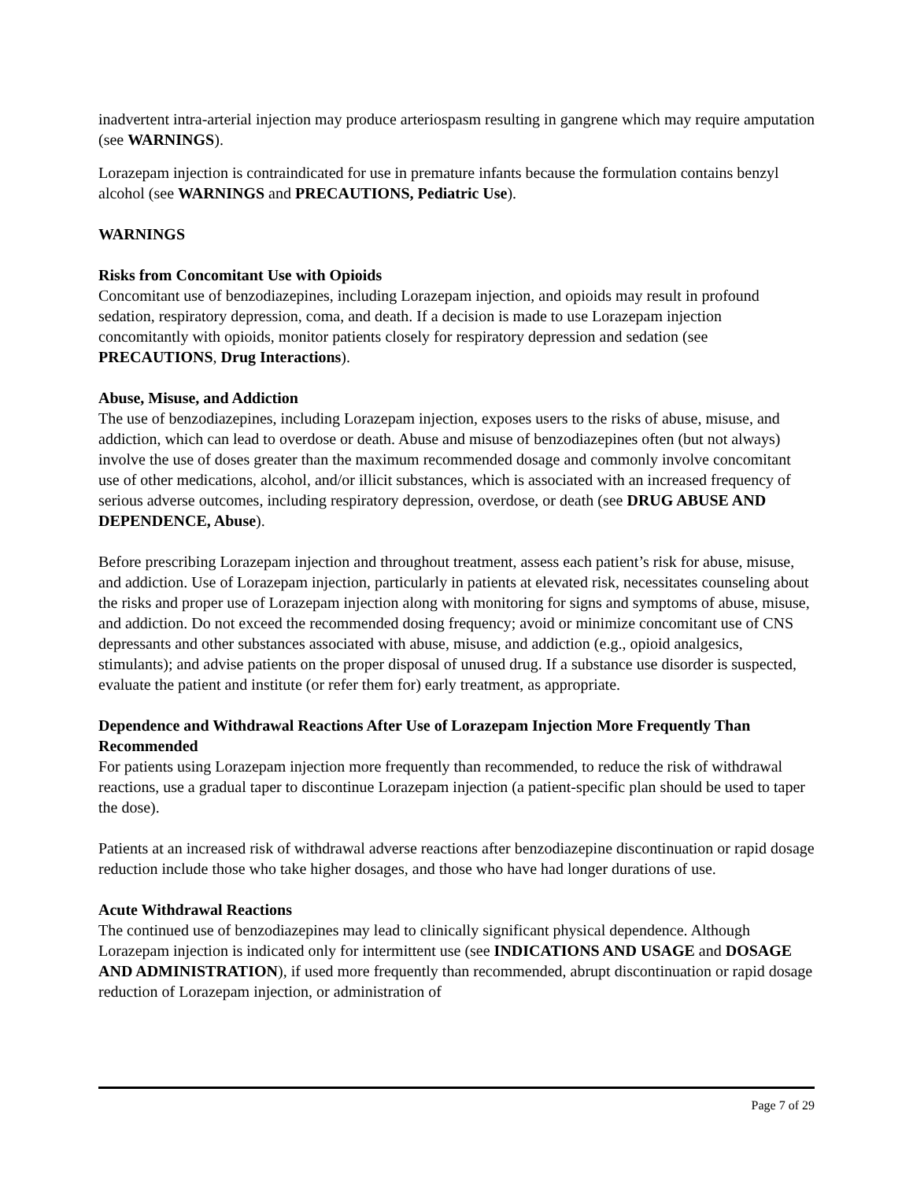inadvertent intra-arterial injection may produce arteriospasm resulting in gangrene which may require amputation (see WARNINGS).
Lorazepam injection is contraindicated for use in premature infants because the formulation contains benzyl alcohol (see WARNINGS and PRECAUTIONS, Pediatric Use).
WARNINGS
Risks from Concomitant Use with Opioids
Concomitant use of benzodiazepines, including Lorazepam injection, and opioids may result in profound sedation, respiratory depression, coma, and death. If a decision is made to use Lorazepam injection concomitantly with opioids, monitor patients closely for respiratory depression and sedation (see PRECAUTIONS, Drug Interactions).
Abuse, Misuse, and Addiction
The use of benzodiazepines, including Lorazepam injection, exposes users to the risks of abuse, misuse, and addiction, which can lead to overdose or death. Abuse and misuse of benzodiazepines often (but not always) involve the use of doses greater than the maximum recommended dosage and commonly involve concomitant use of other medications, alcohol, and/or illicit substances, which is associated with an increased frequency of serious adverse outcomes, including respiratory depression, overdose, or death (see DRUG ABUSE AND DEPENDENCE, Abuse).
Before prescribing Lorazepam injection and throughout treatment, assess each patient’s risk for abuse, misuse, and addiction. Use of Lorazepam injection, particularly in patients at elevated risk, necessitates counseling about the risks and proper use of Lorazepam injection along with monitoring for signs and symptoms of abuse, misuse, and addiction. Do not exceed the recommended dosing frequency; avoid or minimize concomitant use of CNS depressants and other substances associated with abuse, misuse, and addiction (e.g., opioid analgesics, stimulants); and advise patients on the proper disposal of unused drug. If a substance use disorder is suspected, evaluate the patient and institute (or refer them for) early treatment, as appropriate.
Dependence and Withdrawal Reactions After Use of Lorazepam Injection More Frequently Than Recommended
For patients using Lorazepam injection more frequently than recommended, to reduce the risk of withdrawal reactions, use a gradual taper to discontinue Lorazepam injection (a patient-specific plan should be used to taper the dose).
Patients at an increased risk of withdrawal adverse reactions after benzodiazepine discontinuation or rapid dosage reduction include those who take higher dosages, and those who have had longer durations of use.
Acute Withdrawal Reactions
The continued use of benzodiazepines may lead to clinically significant physical dependence. Although Lorazepam injection is indicated only for intermittent use (see INDICATIONS AND USAGE and DOSAGE AND ADMINISTRATION), if used more frequently than recommended, abrupt discontinuation or rapid dosage reduction of Lorazepam injection, or administration of
Page 7 of 29